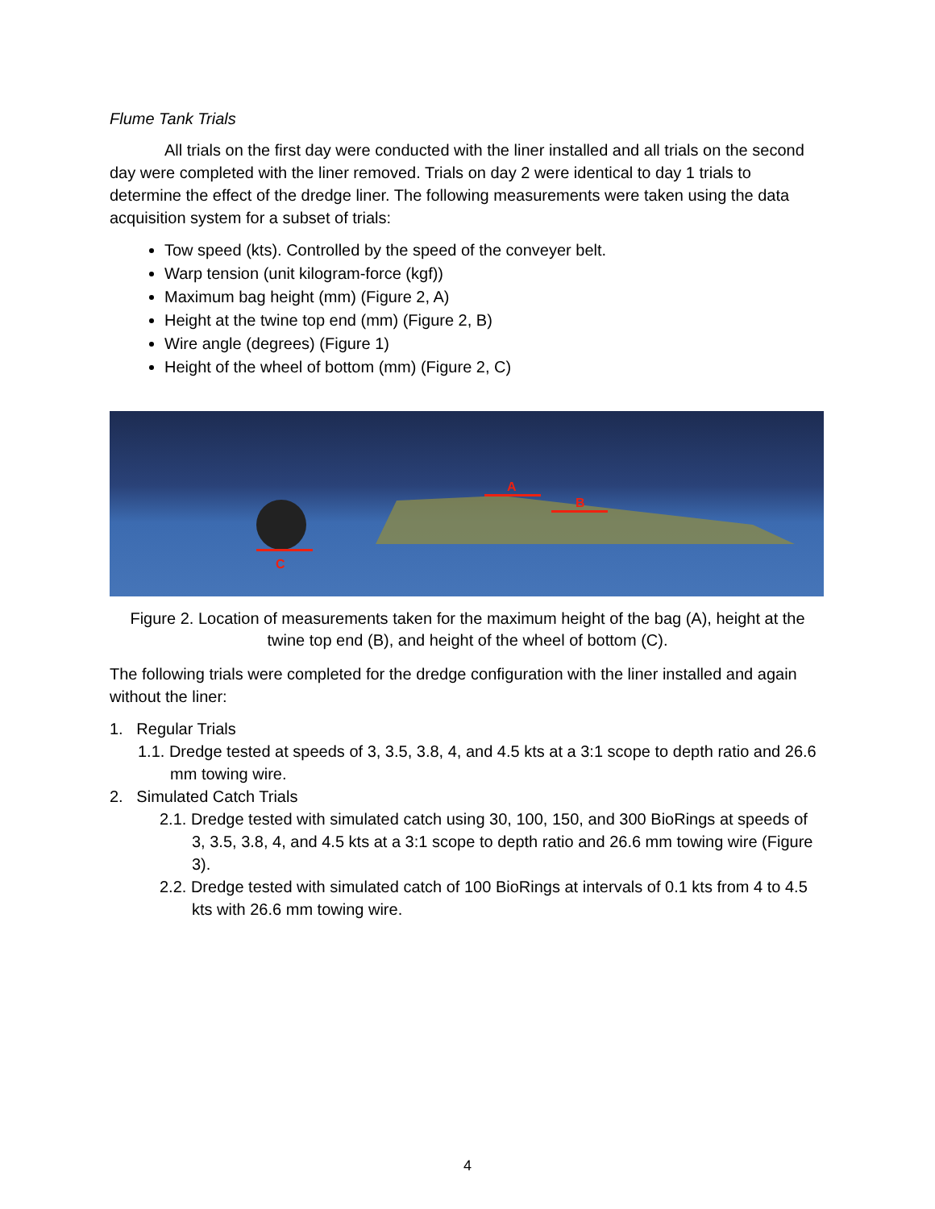Flume Tank Trials
All trials on the first day were conducted with the liner installed and all trials on the second day were completed with the liner removed. Trials on day 2 were identical to day 1 trials to determine the effect of the dredge liner. The following measurements were taken using the data acquisition system for a subset of trials:
Tow speed (kts). Controlled by the speed of the conveyer belt.
Warp tension (unit kilogram-force (kgf))
Maximum bag height (mm) (Figure 2, A)
Height at the twine top end (mm) (Figure 2, B)
Wire angle (degrees) (Figure 1)
Height of the wheel of bottom (mm) (Figure 2, C)
A
B
C
Figure 2. Location of measurements taken for the maximum height of the bag (A), height at the twine top end (B), and height of the wheel of bottom (C).
The following trials were completed for the dredge configuration with the liner installed and again without the liner:
1. Regular Trials
1.1. Dredge tested at speeds of 3, 3.5, 3.8, 4, and 4.5 kts at a 3:1 scope to depth ratio and 26.6 mm towing wire.
2. Simulated Catch Trials
2.1. Dredge tested with simulated catch using 30, 100, 150, and 300 BioRings at speeds of 3, 3.5, 3.8, 4, and 4.5 kts at a 3:1 scope to depth ratio and 26.6 mm towing wire (Figure 3).
2.2. Dredge tested with simulated catch of 100 BioRings at intervals of 0.1 kts from 4 to 4.5 kts with 26.6 mm towing wire.
4